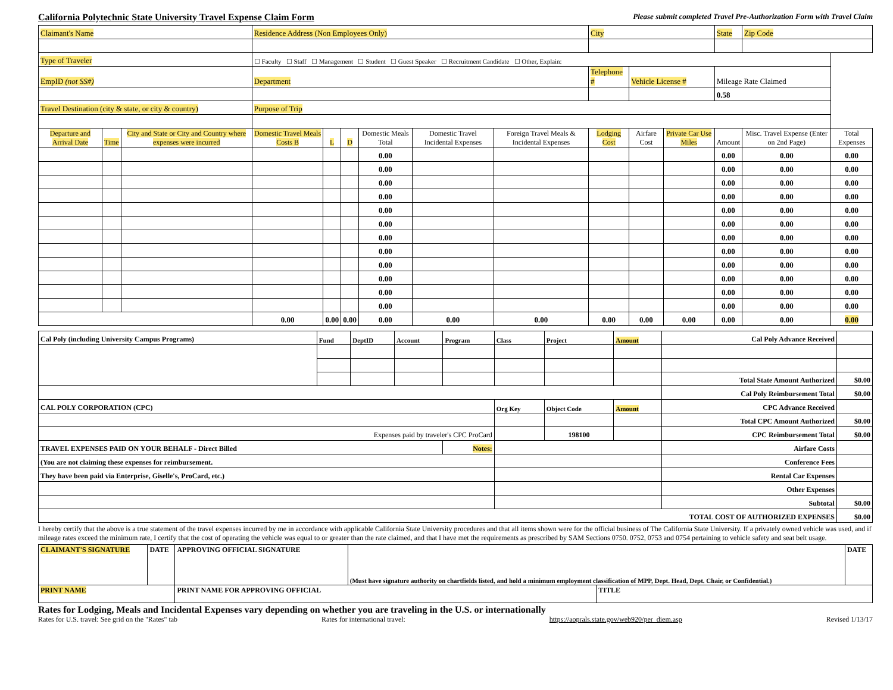California Polytechnic State University Travel Expense Claim Form
Please submit completed Travel Pre-Authorization Form with Travel Claim
| Claimant's Name | | | Residence Address (Non Employees Only) | | | | | | City | | | State | Zip Code | |
| Type of Traveler | | | ☐ Faculty ☐ Staff ☐ Management ☐ Student ☐ Guest Speaker ☐ Recruitment Candidate ☐ Other, Explain: | | | | | | | | | | | |
| EmpID (not SS#) | | | Department | | | | | | Telephone # | Vehicle License # | | Mileage Rate Claimed | | |
| | | | | | | | | | | | | 0.58 | | |
| Travel Destination (city & state, or city & country) | | | Purpose of Trip | | | | | | | | | | | |
| Departure and Arrival Date | Time | City and State or City and Country where expenses were incurred | Domestic Travel Meals Costs B | L | D | Domestic Meals Total | Domestic Travel Incidental Expenses | Foreign Travel Meals & Incidental Expenses | Lodging Cost | Airfare Cost | Private Car Use Miles | Amount | Misc. Travel Expense (Enter on 2nd Page) | Total Expenses |
| | | | | | | 0.00 | | | | | | 0.00 | 0.00 | 0.00 |
| | | | | | | 0.00 | | | | | | 0.00 | 0.00 | 0.00 |
| | | | | | | 0.00 | | | | | | 0.00 | 0.00 | 0.00 |
| | | | | | | 0.00 | | | | | | 0.00 | 0.00 | 0.00 |
| | | | | | | 0.00 | | | | | | 0.00 | 0.00 | 0.00 |
| | | | | | | 0.00 | | | | | | 0.00 | 0.00 | 0.00 |
| | | | | | | 0.00 | | | | | | 0.00 | 0.00 | 0.00 |
| | | | | | | 0.00 | | | | | | 0.00 | 0.00 | 0.00 |
| | | | | | | 0.00 | | | | | | 0.00 | 0.00 | 0.00 |
| | | | | | | 0.00 | | | | | | 0.00 | 0.00 | 0.00 |
| | | | | | | 0.00 | | | | | | 0.00 | 0.00 | 0.00 |
| | | | | | | 0.00 | | | | | | 0.00 | 0.00 | 0.00 |
| | | | 0.00 | 0.00 | 0.00 | 0.00 | 0.00 | 0.00 | 0.00 | 0.00 | 0.00 | 0.00 | 0.00 | 0.00 |
| Cal Poly (including University Campus Programs) | Fund | DeptID | Account | Program | Class | Project | Amount | Cal Poly Advance Received | | |
| | | | | | | | | Total State Amount Authorized | | $0.00 |
| | | | | | | | | Cal Poly Reimbursement Total | | $0.00 |
| CAL POLY CORPORATION (CPC) | | | | | Org Key | Object Code | Amount | CPC Advance Received | | |
| | | | | | | | | Total CPC Amount Authorized | | $0.00 |
| Expenses paid by traveler's CPC ProCard | | | | | | 198100 | | CPC Reimbursement Total | | $0.00 |
| TRAVEL EXPENSES PAID ON YOUR BEHALF - Direct Billed | | | | Notes: | | | | | Airfare Costs | |
| (You are not claiming these expenses for reimbursement. | | | | | | | | | Conference Fees | |
| They have been paid via Enterprise, Giselle's, ProCard, etc.) | | | | | | | | | Rental Car Expenses | |
| | | | | | | | | | Other Expenses | |
| | | | | | | | | | Subtotal | $0.00 |
| TOTAL COST OF AUTHORIZED EXPENSES | | | | | | | | | | $0.00 |
I hereby certify that the above is a true statement of the travel expenses incurred by me in accordance with applicable California State University procedures and that all items shown were for the official business of The California State University. If a privately owned vehicle was used, and if mileage rates exceed the minimum rate, I certify that the cost of operating the vehicle was equal to or greater than the rate claimed, and that I have met the requirements as prescribed by SAM Sections 0750. 0752, 0753 and 0754 pertaining to vehicle safety and seat belt usage.
| CLAIMANT'S SIGNATURE | DATE | APPROVING OFFICIAL SIGNATURE | (Must have signature authority on chartfields listed, and hold a minimum employment classification of MPP, Dept. Head, Dept. Chair, or Confidential.) | | DATE |
| PRINT NAME | | PRINT NAME FOR APPROVING OFFICIAL | | TITLE | |
Rates for Lodging, Meals and Incidental Expenses vary depending on whether you are traveling in the U.S. or internationally
Rates for U.S. travel: See grid on the "Rates" tab Rates for international travel: https://aoprals.state.gov/web920/per_diem.asp Revised 1/13/17